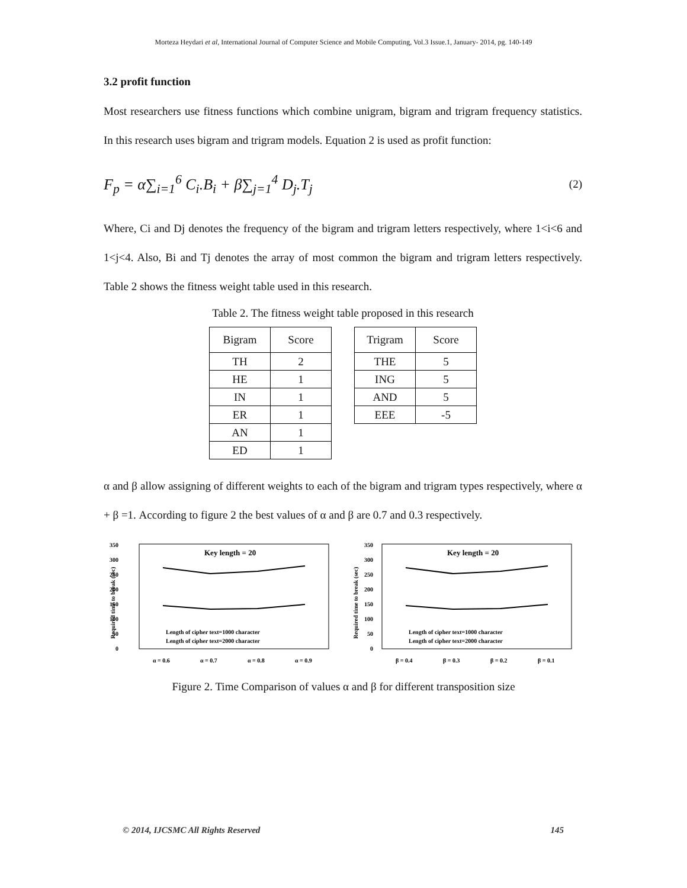Morteza Heydari et al, International Journal of Computer Science and Mobile Computing, Vol.3 Issue.1, January- 2014, pg. 140-149
3.2 profit function
Most researchers use fitness functions which combine unigram, bigram and trigram frequency statistics. In this research uses bigram and trigram models. Equation 2 is used as profit function:
F<sub>p</sub> = α∑<sub>i=1</sub><sup>6</sup> C<sub>i</sub>.B<sub>i</sub> + β∑<sub>j=1</sub><sup>4</sup> D<sub>j</sub>.T<sub>j</sub>
(2)
Where, Ci and Dj denotes the frequency of the bigram and trigram letters respectively, where 1<i<6 and 1<j<4. Also, Bi and Tj denotes the array of most common the bigram and trigram letters respectively. Table 2 shows the fitness weight table used in this research.
Table 2. The fitness weight table proposed in this research
| Bigram | Score |
| --- | --- |
| TH | 2 |
| HE | 1 |
| IN | 1 |
| ER | 1 |
| AN | 1 |
| ED | 1 |
| Trigram | Score |
| --- | --- |
| THE | 5 |
| ING | 5 |
| AND | 5 |
| EEE | -5 |
α and β allow assigning of different weights to each of the bigram and trigram types respectively, where α + β =1. According to figure 2 the best values of α and β are 0.7 and 0.3 respectively.
350
300
250
200
150
100
50
0
Required time to break (sec)
Key length = 20
Length of cipher text=1000 character
Length of cipher text=2000 character
α = 0.6
α = 0.7
α = 0.8
α = 0.9
350
300
250
200
150
100
50
0
Required time to break (sec)
Key length = 20
Length of cipher text=1000 character
Length of cipher text=2000 character
β = 0.4
β = 0.3
β = 0.2
β = 0.1
Figure 2. Time Comparison of values α and β for different transposition size
© 2014, IJCSMC All Rights Reserved 145